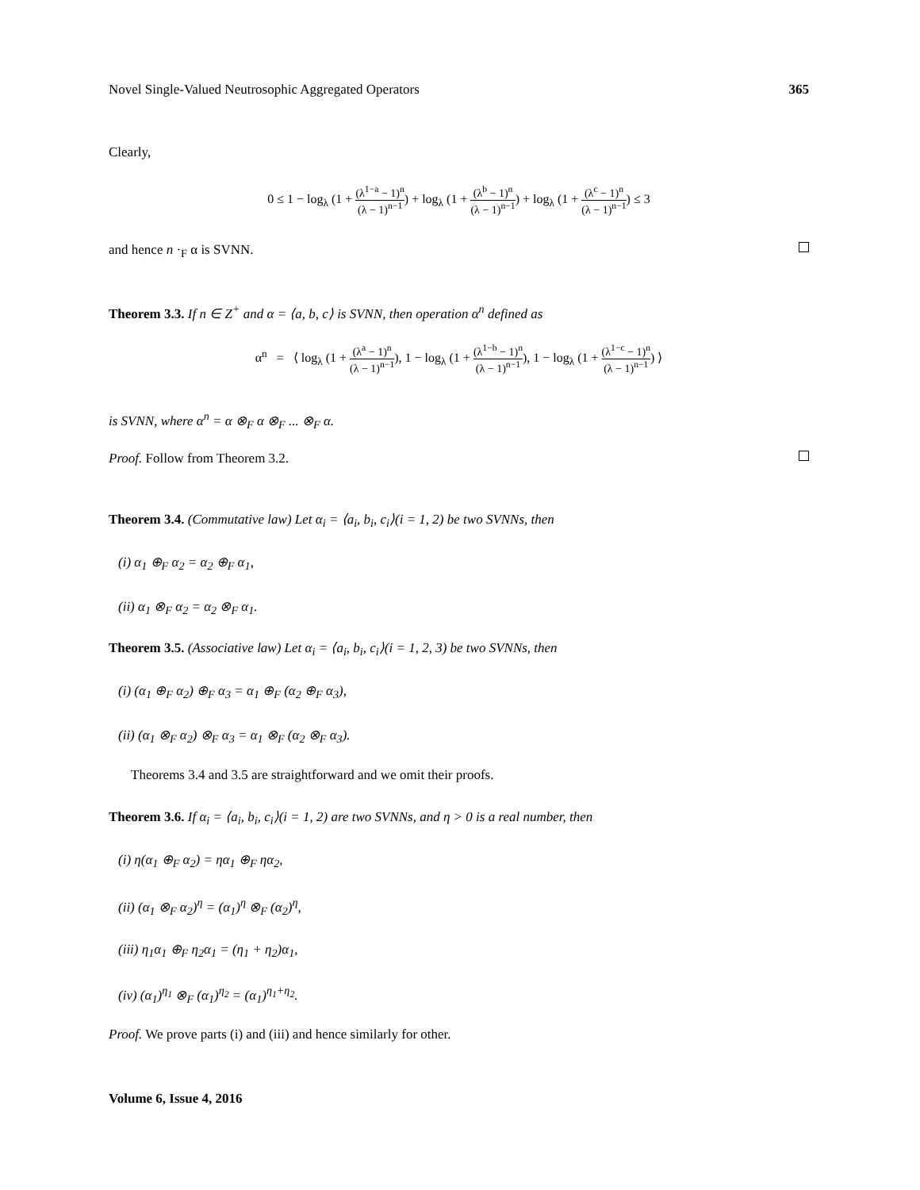Novel Single-Valued Neutrosophic Aggregated Operators 365
Clearly,
0 ≤ 1 − log<sub>λ</sub> (1 + (λ<sup>1−a</sup> − 1)<sup>n</sup> (λ − 1)<sup>n−1</sup>) + log<sub>λ</sub> (1 + (λ<sup>b</sup> − 1)<sup>n</sup> (λ − 1)<sup>n−1</sup>) + log<sub>λ</sub> (1 + (λ<sup>c</sup> − 1)<sup>n</sup> (λ − 1)<sup>n−1</sup>) ≤ 3
and hence n ·<sub>F</sub> α is SVNN.
Theorem 3.3. If n ∈ Z<sup>+</sup> and α = ⟨a, b, c⟩ is SVNN, then operation α<sup>n</sup> defined as
α<sup>n</sup> = ⟨ log<sub>λ</sub> (1 + (λ<sup>a</sup> − 1)<sup>n</sup> (λ − 1)<sup>n−1</sup>), 1 − log<sub>λ</sub> (1 + (λ<sup>1−b</sup> − 1)<sup>n</sup> (λ − 1)<sup>n−1</sup>), 1 − log<sub>λ</sub> (1 + (λ<sup>1−c</sup> − 1)<sup>n</sup> (λ − 1)<sup>n−1</sup>) ⟩
is SVNN, where α<sup>n</sup> = α ⊗<sub>F</sub> α ⊗<sub>F</sub> ... ⊗<sub>F</sub> α.
Proof. Follow from Theorem 3.2.
Theorem 3.4. (Commutative law) Let α<sub>i</sub> = ⟨a<sub>i</sub>, b<sub>i</sub>, c<sub>i</sub>⟩(i = 1, 2) be two SVNNs, then
(i) α<sub>1</sub> ⊕<sub>F</sub> α<sub>2</sub> = α<sub>2</sub> ⊕<sub>F</sub> α<sub>1</sub>,
(ii) α<sub>1</sub> ⊗<sub>F</sub> α<sub>2</sub> = α<sub>2</sub> ⊗<sub>F</sub> α<sub>1</sub>.
Theorem 3.5. (Associative law) Let α<sub>i</sub> = ⟨a<sub>i</sub>, b<sub>i</sub>, c<sub>i</sub>⟩(i = 1, 2, 3) be two SVNNs, then
(i) (α<sub>1</sub> ⊕<sub>F</sub> α<sub>2</sub>) ⊕<sub>F</sub> α<sub>3</sub> = α<sub>1</sub> ⊕<sub>F</sub> (α<sub>2</sub> ⊕<sub>F</sub> α<sub>3</sub>),
(ii) (α<sub>1</sub> ⊗<sub>F</sub> α<sub>2</sub>) ⊗<sub>F</sub> α<sub>3</sub> = α<sub>1</sub> ⊗<sub>F</sub> (α<sub>2</sub> ⊗<sub>F</sub> α<sub>3</sub>).
Theorems 3.4 and 3.5 are straightforward and we omit their proofs.
Theorem 3.6. If α<sub>i</sub> = ⟨a<sub>i</sub>, b<sub>i</sub>, c<sub>i</sub>⟩(i = 1, 2) are two SVNNs, and η > 0 is a real number, then
(i) η(α<sub>1</sub> ⊕<sub>F</sub> α<sub>2</sub>) = ηα<sub>1</sub> ⊕<sub>F</sub> ηα<sub>2</sub>,
(ii) (α<sub>1</sub> ⊗<sub>F</sub> α<sub>2</sub>)<sup>η</sup> = (α<sub>1</sub>)<sup>η</sup> ⊗<sub>F</sub> (α<sub>2</sub>)<sup>η</sup>,
(iii) η<sub>1</sub>α<sub>1</sub> ⊕<sub>F</sub> η<sub>2</sub>α<sub>1</sub> = (η<sub>1</sub> + η<sub>2</sub>)α<sub>1</sub>,
(iv) (α<sub>1</sub>)<sup>η<sub>1</sub></sup> ⊗<sub>F</sub> (α<sub>1</sub>)<sup>η<sub>2</sub></sup> = (α<sub>1</sub>)<sup>η<sub>1</sub>+η<sub>2</sub></sup>.
Proof. We prove parts (i) and (iii) and hence similarly for other.
Volume 6, Issue 4, 2016